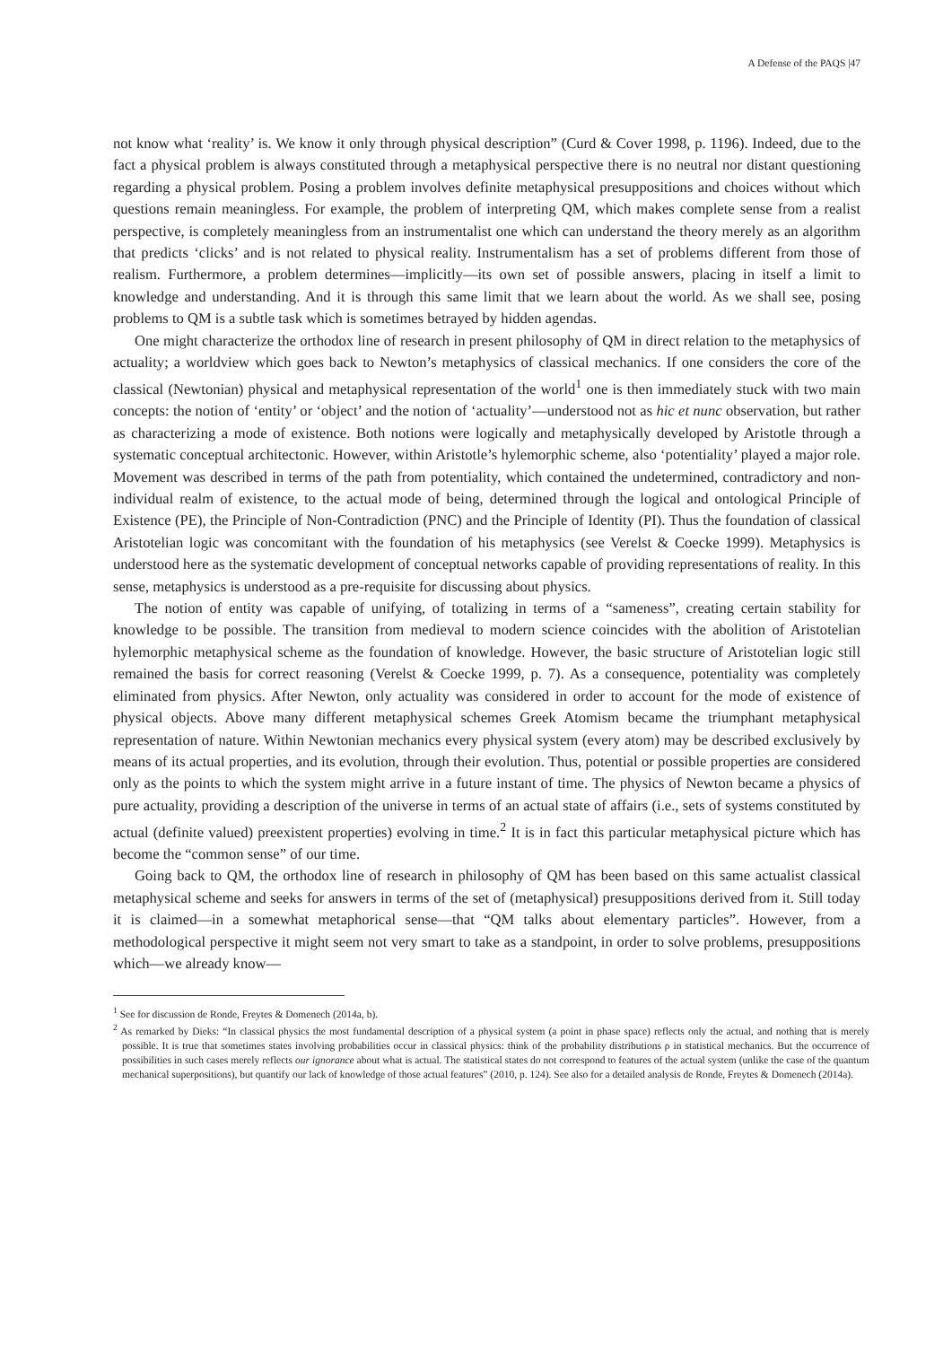A Defense of the PAQS |47
not know what ‘reality’ is. We know it only through physical description” (Curd & Cover 1998, p. 1196). Indeed, due to the fact a physical problem is always constituted through a metaphysical perspective there is no neutral nor distant questioning regarding a physical problem. Posing a problem involves definite metaphysical presuppositions and choices without which questions remain meaningless. For example, the problem of interpreting QM, which makes complete sense from a realist perspective, is completely meaningless from an instrumentalist one which can understand the theory merely as an algorithm that predicts ‘clicks’ and is not related to physical reality. Instrumentalism has a set of problems different from those of realism. Furthermore, a problem determines—implicitly—its own set of possible answers, placing in itself a limit to knowledge and understanding. And it is through this same limit that we learn about the world. As we shall see, posing problems to QM is a subtle task which is sometimes betrayed by hidden agendas.
One might characterize the orthodox line of research in present philosophy of QM in direct relation to the metaphysics of actuality; a worldview which goes back to Newton’s metaphysics of classical mechanics. If one considers the core of the classical (Newtonian) physical and metaphysical representation of the world<sup>1</sup> one is then immediately stuck with two main concepts: the notion of ‘entity’ or ‘object’ and the notion of ‘actuality’—understood not as hic et nunc observation, but rather as characterizing a mode of existence. Both notions were logically and metaphysically developed by Aristotle through a systematic conceptual architectonic. However, within Aristotle’s hylemorphic scheme, also ‘potentiality’ played a major role. Movement was described in terms of the path from potentiality, which contained the undetermined, contradictory and non-individual realm of existence, to the actual mode of being, determined through the logical and ontological Principle of Existence (PE), the Principle of Non-Contradiction (PNC) and the Principle of Identity (PI). Thus the foundation of classical Aristotelian logic was concomitant with the foundation of his metaphysics (see Verelst & Coecke 1999). Metaphysics is understood here as the systematic development of conceptual networks capable of providing representations of reality. In this sense, metaphysics is understood as a pre-requisite for discussing about physics.
The notion of entity was capable of unifying, of totalizing in terms of a “sameness”, creating certain stability for knowledge to be possible. The transition from medieval to modern science coincides with the abolition of Aristotelian hylemorphic metaphysical scheme as the foundation of knowledge. However, the basic structure of Aristotelian logic still remained the basis for correct reasoning (Verelst & Coecke 1999, p. 7). As a consequence, potentiality was completely eliminated from physics. After Newton, only actuality was considered in order to account for the mode of existence of physical objects. Above many different metaphysical schemes Greek Atomism became the triumphant metaphysical representation of nature. Within Newtonian mechanics every physical system (every atom) may be described exclusively by means of its actual properties, and its evolution, through their evolution. Thus, potential or possible properties are considered only as the points to which the system might arrive in a future instant of time. The physics of Newton became a physics of pure actuality, providing a description of the universe in terms of an actual state of affairs (i.e., sets of systems constituted by actual (definite valued) preexistent properties) evolving in time.<sup>2</sup> It is in fact this particular metaphysical picture which has become the “common sense” of our time.
Going back to QM, the orthodox line of research in philosophy of QM has been based on this same actualist classical metaphysical scheme and seeks for answers in terms of the set of (metaphysical) presuppositions derived from it. Still today it is claimed—in a somewhat metaphorical sense—that “QM talks about elementary particles”. However, from a methodological perspective it might seem not very smart to take as a standpoint, in order to solve problems, presuppositions which—we already know—
<sup>1</sup> See for discussion de Ronde, Freytes & Domenech (2014a, b).
<sup>2</sup> As remarked by Dieks: “In classical physics the most fundamental description of a physical system (a point in phase space) reflects only the actual, and nothing that is merely possible. It is true that sometimes states involving probabilities occur in classical physics: think of the probability distributions ρ in statistical mechanics. But the occurrence of possibilities in such cases merely reflects our ignorance about what is actual. The statistical states do not correspond to features of the actual system (unlike the case of the quantum mechanical superpositions), but quantify our lack of knowledge of those actual features” (2010, p. 124). See also for a detailed analysis de Ronde, Freytes & Domenech (2014a).